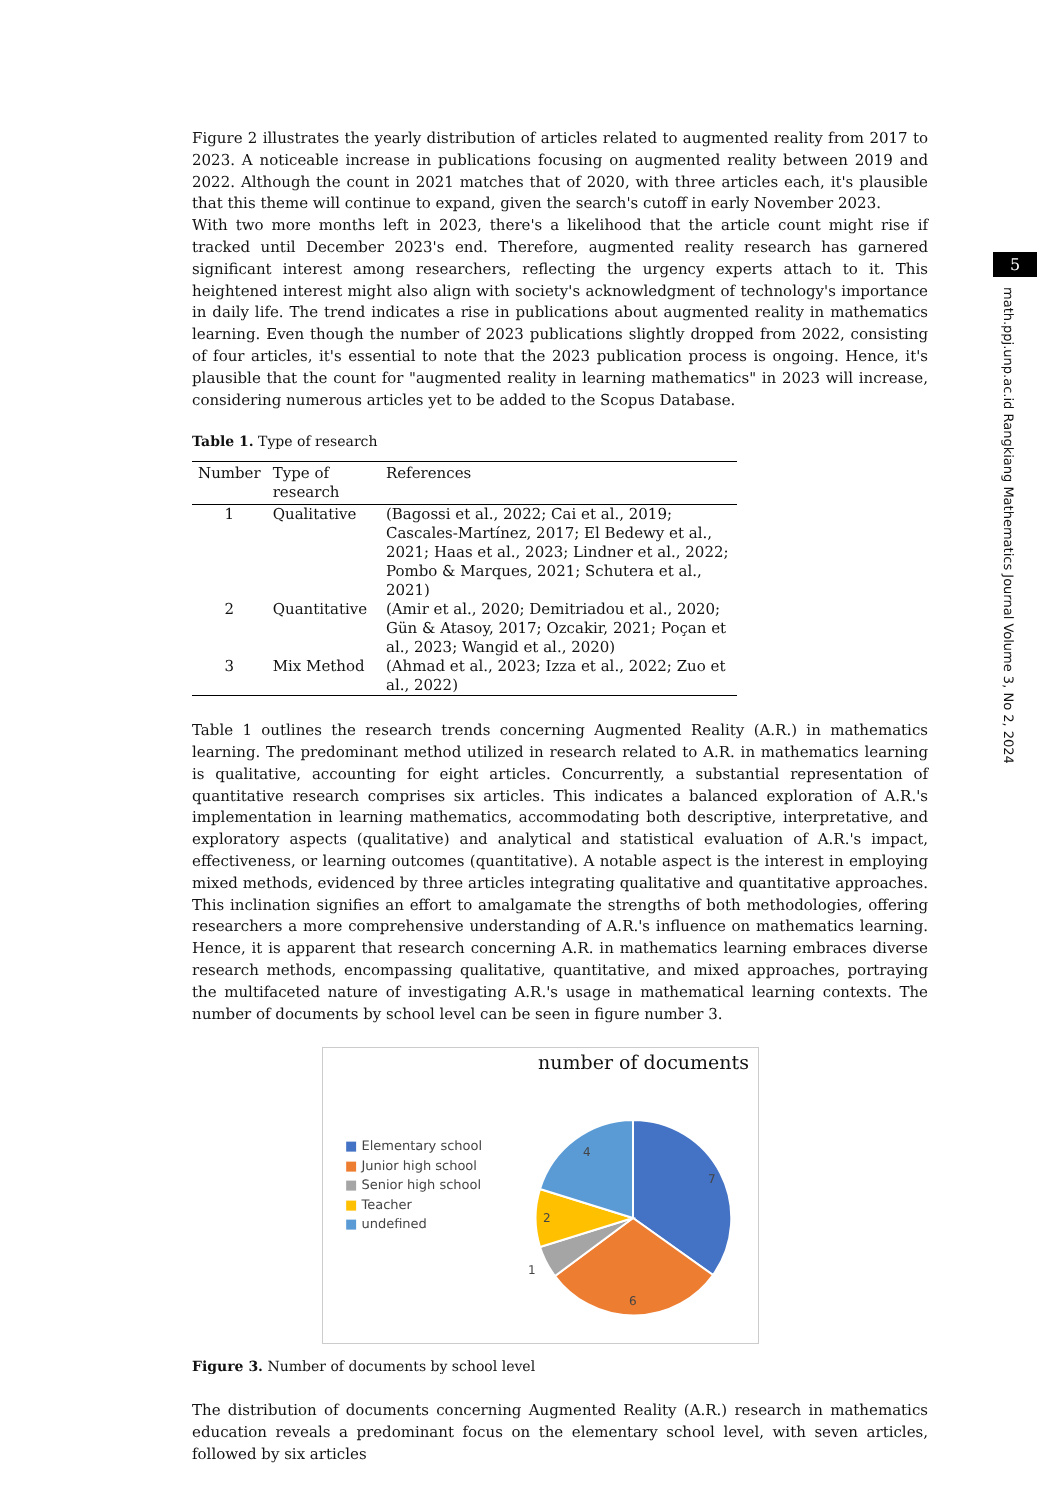5
math.ppj.unp.ac.id Rangkiang Mathematics Journal Volume 3, No 2, 2024
Figure 2 illustrates the yearly distribution of articles related to augmented reality from 2017 to 2023. A noticeable increase in publications focusing on augmented reality between 2019 and 2022. Although the count in 2021 matches that of 2020, with three articles each, it's plausible that this theme will continue to expand, given the search's cutoff in early November 2023.
With two more months left in 2023, there's a likelihood that the article count might rise if tracked until December 2023's end. Therefore, augmented reality research has garnered significant interest among researchers, reflecting the urgency experts attach to it. This heightened interest might also align with society's acknowledgment of technology's importance in daily life. The trend indicates a rise in publications about augmented reality in mathematics learning. Even though the number of 2023 publications slightly dropped from 2022, consisting of four articles, it's essential to note that the 2023 publication process is ongoing. Hence, it's plausible that the count for "augmented reality in learning mathematics" in 2023 will increase, considering numerous articles yet to be added to the Scopus Database.
Table 1. Type of research
| Number | Type of research | References |
| --- | --- | --- |
| 1 | Qualitative | (Bagossi et al., 2022; Cai et al., 2019; Cascales-Martínez, 2017; El Bedewy et al., 2021; Haas et al., 2023; Lindner et al., 2022; Pombo & Marques, 2021; Schutera et al., 2021) |
| 2 | Quantitative | (Amir et al., 2020; Demitriadou et al., 2020; Gün & Atasoy, 2017; Ozcakir, 2021; Poçan et al., 2023; Wangid et al., 2020) |
| 3 | Mix Method | (Ahmad et al., 2023; Izza et al., 2022; Zuo et al., 2022) |
Table 1 outlines the research trends concerning Augmented Reality (A.R.) in mathematics learning. The predominant method utilized in research related to A.R. in mathematics learning is qualitative, accounting for eight articles. Concurrently, a substantial representation of quantitative research comprises six articles. This indicates a balanced exploration of A.R.'s implementation in learning mathematics, accommodating both descriptive, interpretative, and exploratory aspects (qualitative) and analytical and statistical evaluation of A.R.'s impact, effectiveness, or learning outcomes (quantitative). A notable aspect is the interest in employing mixed methods, evidenced by three articles integrating qualitative and quantitative approaches. This inclination signifies an effort to amalgamate the strengths of both methodologies, offering researchers a more comprehensive understanding of A.R.'s influence on mathematics learning. Hence, it is apparent that research concerning A.R. in mathematics learning embraces diverse research methods, encompassing qualitative, quantitative, and mixed approaches, portraying the multifaceted nature of investigating A.R.'s usage in mathematical learning contexts. The number of documents by school level can be seen in figure number 3.
number of documents
■ Elementary school
■ Junior high school
■ Senior high school
■ Teacher
■ undefined
7
6
1
2
4
Figure 3. Number of documents by school level
The distribution of documents concerning Augmented Reality (A.R.) research in mathematics education reveals a predominant focus on the elementary school level, with seven articles, followed by six articles